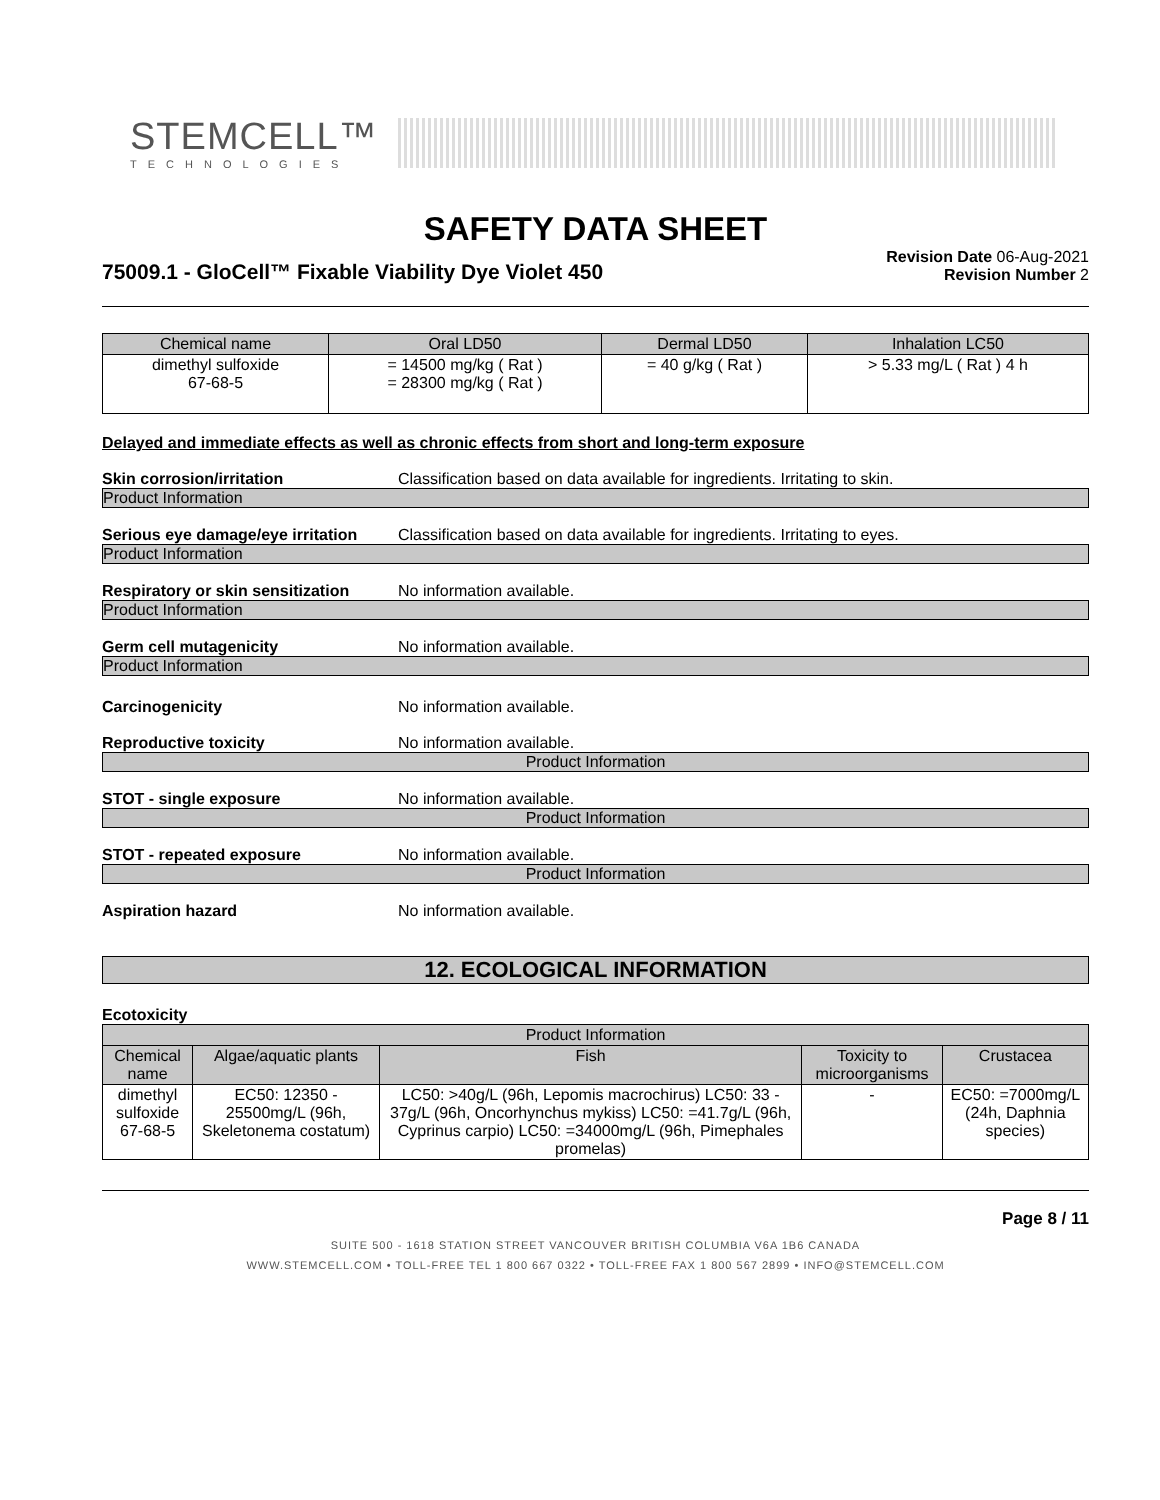STEMCELL™
TECHNOLOGIES
SAFETY DATA SHEET
75009.1 - GloCell™ Fixable Viability Dye Violet 450
Revision Date 06-Aug-2021
Revision Number 2
| Chemical name | Oral LD50 | Dermal LD50 | Inhalation LC50 |
| --- | --- | --- | --- |
| dimethyl sulfoxide 67-68-5 | = 14500 mg/kg ( Rat ) = 28300 mg/kg ( Rat ) | = 40 g/kg ( Rat ) | > 5.33 mg/L ( Rat ) 4 h |
Delayed and immediate effects as well as chronic effects from short and long-term exposure
Skin corrosion/irritation Classification based on data available for ingredients. Irritating to skin.
Product Information
Serious eye damage/eye irritation Classification based on data available for ingredients. Irritating to eyes.
Product Information
Respiratory or skin sensitization No information available.
Product Information
Germ cell mutagenicity No information available.
Product Information
Carcinogenicity No information available.
Reproductive toxicity No information available.
Product Information
STOT - single exposure No information available.
Product Information
STOT - repeated exposure No information available.
Product Information
Aspiration hazard No information available.
12. ECOLOGICAL INFORMATION
Ecotoxicity
| Product Information | | | | |
| --- | --- | --- | --- | --- |
| Chemical name | Algae/aquatic plants | Fish | Toxicity to microorganisms | Crustacea |
| dimethyl sulfoxide 67-68-5 | EC50: 12350 - 25500mg/L (96h, Skeletonema costatum) | LC50: >40g/L (96h, Lepomis macrochirus) LC50: 33 - 37g/L (96h, Oncorhynchus mykiss) LC50: =41.7g/L (96h, Cyprinus carpio) LC50: =34000mg/L (96h, Pimephales promelas) | - | EC50: =7000mg/L (24h, Daphnia species) |
Page 8 / 11
SUITE 500 - 1618 STATION STREET VANCOUVER BRITISH COLUMBIA V6A 1B6 CANADA
WWW.STEMCELL.COM • TOLL-FREE TEL 1 800 667 0322 • TOLL-FREE FAX 1 800 567 2899 • INFO@STEMCELL.COM